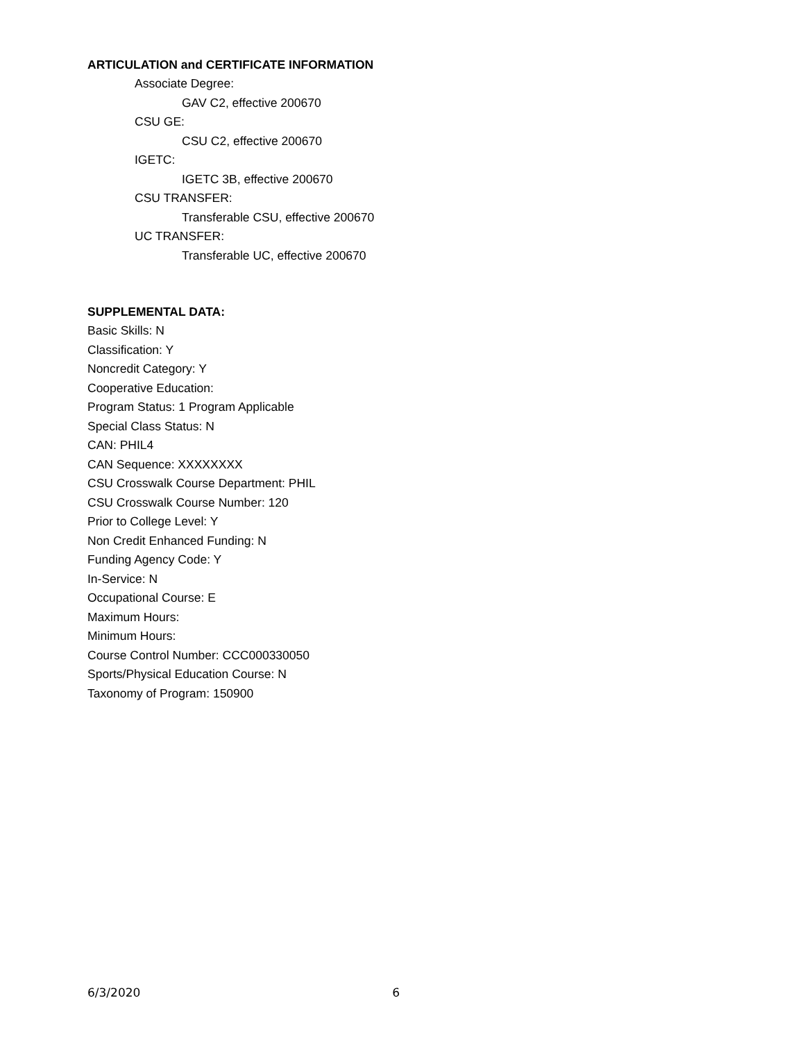ARTICULATION and CERTIFICATE INFORMATION
Associate Degree:
GAV C2, effective 200670
CSU GE:
CSU C2, effective 200670
IGETC:
IGETC 3B, effective 200670
CSU TRANSFER:
Transferable CSU, effective 200670
UC TRANSFER:
Transferable UC, effective 200670
SUPPLEMENTAL DATA:
Basic Skills: N
Classification: Y
Noncredit Category: Y
Cooperative Education:
Program Status: 1 Program Applicable
Special Class Status: N
CAN: PHIL4
CAN Sequence: XXXXXXXX
CSU Crosswalk Course Department: PHIL
CSU Crosswalk Course Number: 120
Prior to College Level: Y
Non Credit Enhanced Funding: N
Funding Agency Code: Y
In-Service: N
Occupational Course: E
Maximum Hours:
Minimum Hours:
Course Control Number: CCC000330050
Sports/Physical Education Course: N
Taxonomy of Program: 150900
6/3/2020 6